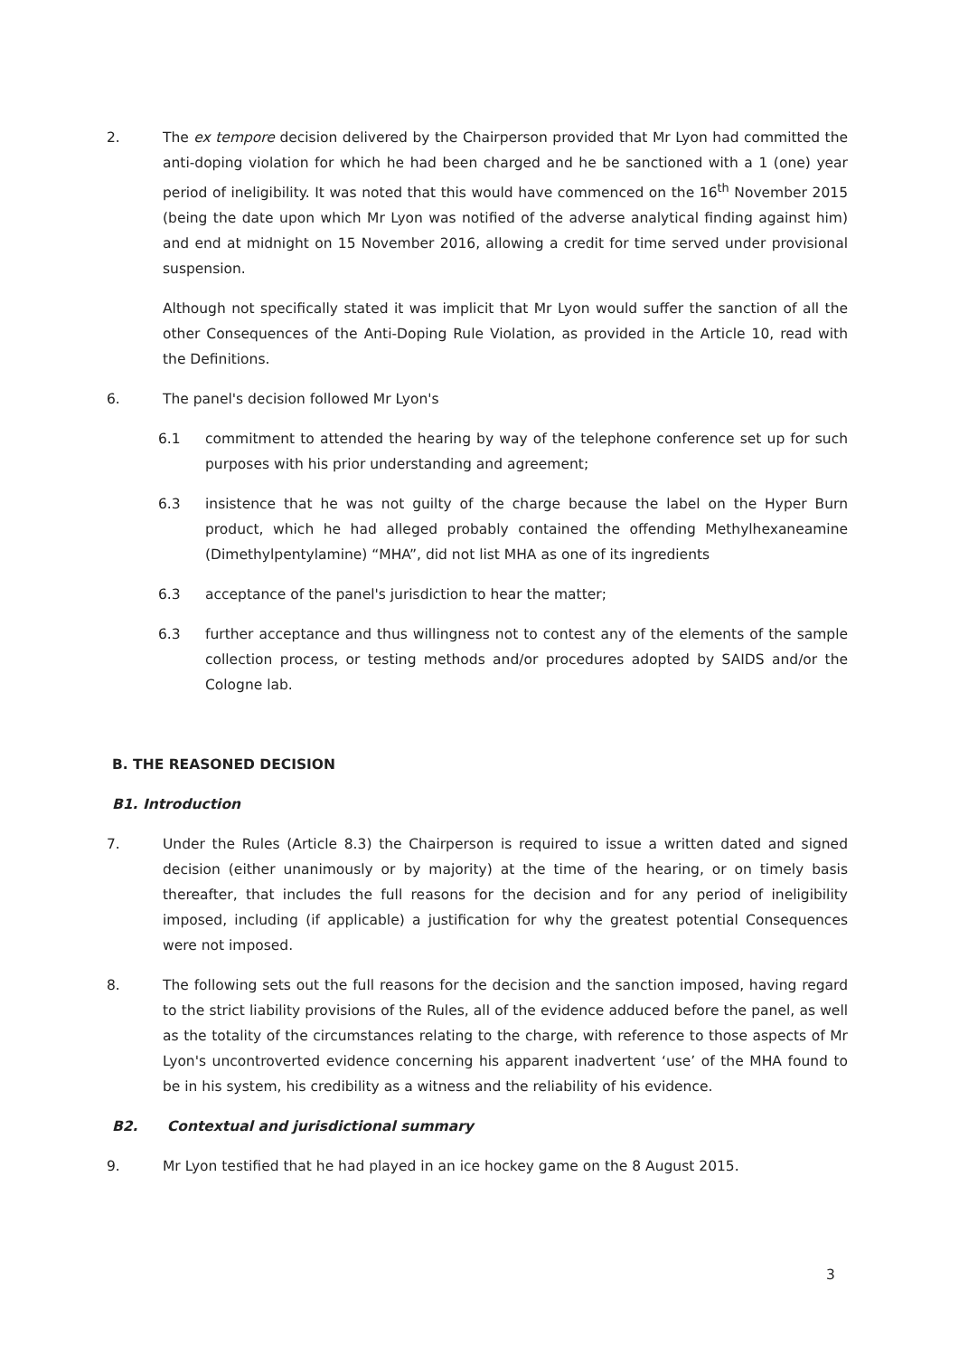2. The ex tempore decision delivered by the Chairperson provided that Mr Lyon had committed the anti-doping violation for which he had been charged and he be sanctioned with a 1 (one) year period of ineligibility. It was noted that this would have commenced on the 16<sup>th</sup> November 2015 (being the date upon which Mr Lyon was notified of the adverse analytical finding against him) and end at midnight on 15 November 2016, allowing a credit for time served under provisional suspension.
Although not specifically stated it was implicit that Mr Lyon would suffer the sanction of all the other Consequences of the Anti-Doping Rule Violation, as provided in the Article 10, read with the Definitions.
6. The panel's decision followed Mr Lyon's
6.1 commitment to attended the hearing by way of the telephone conference set up for such purposes with his prior understanding and agreement;
6.3 insistence that he was not guilty of the charge because the label on the Hyper Burn product, which he had alleged probably contained the offending Methylhexaneamine (Dimethylpentylamine) “MHA”, did not list MHA as one of its ingredients
6.3 acceptance of the panel's jurisdiction to hear the matter;
6.3 further acceptance and thus willingness not to contest any of the elements of the sample collection process, or testing methods and/or procedures adopted by SAIDS and/or the Cologne lab.
B. THE REASONED DECISION
B1. Introduction
7. Under the Rules (Article 8.3) the Chairperson is required to issue a written dated and signed decision (either unanimously or by majority) at the time of the hearing, or on timely basis thereafter, that includes the full reasons for the decision and for any period of ineligibility imposed, including (if applicable) a justification for why the greatest potential Consequences were not imposed.
8. The following sets out the full reasons for the decision and the sanction imposed, having regard to the strict liability provisions of the Rules, all of the evidence adduced before the panel, as well as the totality of the circumstances relating to the charge, with reference to those aspects of Mr Lyon's uncontroverted evidence concerning his apparent inadvertent ‘use’ of the MHA found to be in his system, his credibility as a witness and the reliability of his evidence.
B2. Contextual and jurisdictional summary
9. Mr Lyon testified that he had played in an ice hockey game on the 8 August 2015.
3